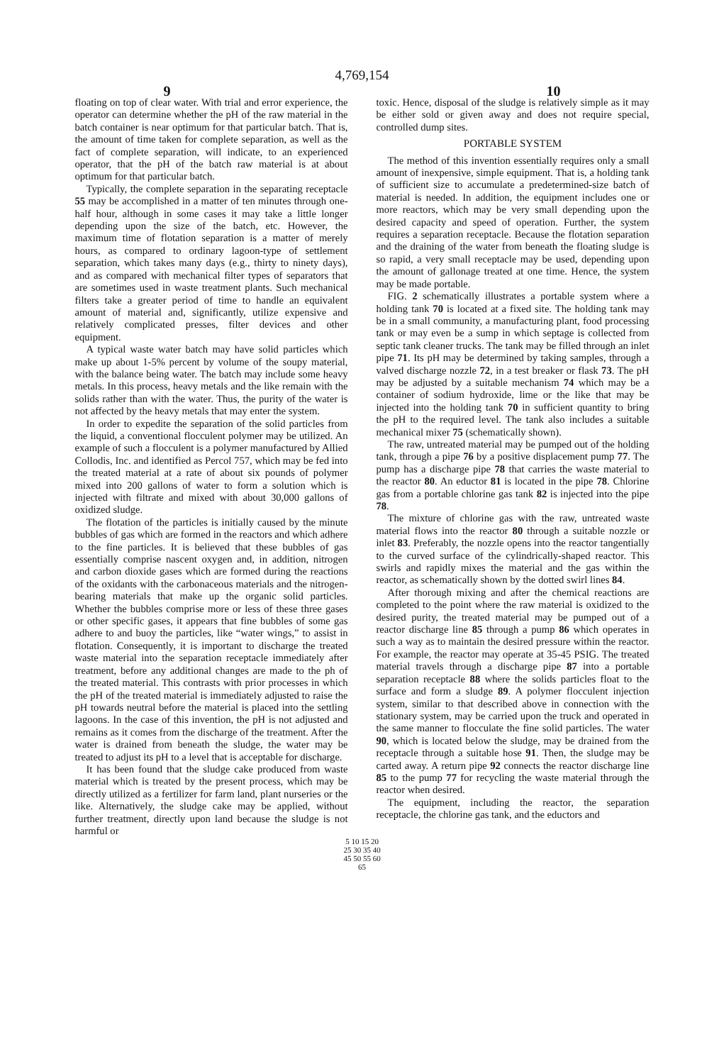4,769,154
9 10
floating on top of clear water. With trial and error experience, the operator can determine whether the pH of the raw material in the batch container is near optimum for that particular batch. That is, the amount of time taken for complete separation, as well as the fact of complete separation, will indicate, to an experienced operator, that the pH of the batch raw material is at about optimum for that particular batch.
Typically, the complete separation in the separating receptacle 55 may be accomplished in a matter of ten minutes through one-half hour, although in some cases it may take a little longer depending upon the size of the batch, etc. However, the maximum time of flotation separation is a matter of merely hours, as compared to ordinary lagoon-type of settlement separation, which takes many days (e.g., thirty to ninety days), and as compared with mechanical filter types of separators that are sometimes used in waste treatment plants. Such mechanical filters take a greater period of time to handle an equivalent amount of material and, significantly, utilize expensive and relatively complicated presses, filter devices and other equipment.
A typical waste water batch may have solid particles which make up about 1-5% percent by volume of the soupy material, with the balance being water. The batch may include some heavy metals. In this process, heavy metals and the like remain with the solids rather than with the water. Thus, the purity of the water is not affected by the heavy metals that may enter the system.
In order to expedite the separation of the solid particles from the liquid, a conventional flocculent polymer may be utilized. An example of such a flocculent is a polymer manufactured by Allied Collodis, Inc. and identified as Percol 757, which may be fed into the treated material at a rate of about six pounds of polymer mixed into 200 gallons of water to form a solution which is injected with filtrate and mixed with about 30,000 gallons of oxidized sludge.
The flotation of the particles is initially caused by the minute bubbles of gas which are formed in the reactors and which adhere to the fine particles. It is believed that these bubbles of gas essentially comprise nascent oxygen and, in addition, nitrogen and carbon dioxide gases which are formed during the reactions of the oxidants with the carbonaceous materials and the nitrogen-bearing materials that make up the organic solid particles. Whether the bubbles comprise more or less of these three gases or other specific gases, it appears that fine bubbles of some gas adhere to and buoy the particles, like “water wings,” to assist in flotation. Consequently, it is important to discharge the treated waste material into the separation receptacle immediately after treatment, before any additional changes are made to the ph of the treated material. This contrasts with prior processes in which the pH of the treated material is immediately adjusted to raise the pH towards neutral before the material is placed into the settling lagoons. In the case of this invention, the pH is not adjusted and remains as it comes from the discharge of the treatment. After the water is drained from beneath the sludge, the water may be treated to adjust its pH to a level that is acceptable for discharge.
It has been found that the sludge cake produced from waste material which is treated by the present process, which may be directly utilized as a fertilizer for farm land, plant nurseries or the like. Alternatively, the sludge cake may be applied, without further treatment, directly upon land because the sludge is not harmful or
toxic. Hence, disposal of the sludge is relatively simple as it may be either sold or given away and does not require special, controlled dump sites.
PORTABLE SYSTEM
The method of this invention essentially requires only a small amount of inexpensive, simple equipment. That is, a holding tank of sufficient size to accumulate a predetermined-size batch of material is needed. In addition, the equipment includes one or more reactors, which may be very small depending upon the desired capacity and speed of operation. Further, the system requires a separation receptacle. Because the flotation separation and the draining of the water from beneath the floating sludge is so rapid, a very small receptacle may be used, depending upon the amount of gallonage treated at one time. Hence, the system may be made portable.
FIG. 2 schematically illustrates a portable system where a holding tank 70 is located at a fixed site. The holding tank may be in a small community, a manufacturing plant, food processing tank or may even be a sump in which septage is collected from septic tank cleaner trucks. The tank may be filled through an inlet pipe 71. Its pH may be determined by taking samples, through a valved discharge nozzle 72, in a test breaker or flask 73. The pH may be adjusted by a suitable mechanism 74 which may be a container of sodium hydroxide, lime or the like that may be injected into the holding tank 70 in sufficient quantity to bring the pH to the required level. The tank also includes a suitable mechanical mixer 75 (schematically shown).
The raw, untreated material may be pumped out of the holding tank, through a pipe 76 by a positive displacement pump 77. The pump has a discharge pipe 78 that carries the waste material to the reactor 80. An eductor 81 is located in the pipe 78. Chlorine gas from a portable chlorine gas tank 82 is injected into the pipe 78.
The mixture of chlorine gas with the raw, untreated waste material flows into the reactor 80 through a suitable nozzle or inlet 83. Preferably, the nozzle opens into the reactor tangentially to the curved surface of the cylindrically-shaped reactor. This swirls and rapidly mixes the material and the gas within the reactor, as schematically shown by the dotted swirl lines 84.
After thorough mixing and after the chemical reactions are completed to the point where the raw material is oxidized to the desired purity, the treated material may be pumped out of a reactor discharge line 85 through a pump 86 which operates in such a way as to maintain the desired pressure within the reactor. For example, the reactor may operate at 35-45 PSIG. The treated material travels through a discharge pipe 87 into a portable separation receptacle 88 where the solids particles float to the surface and form a sludge 89. A polymer flocculent injection system, similar to that described above in connection with the stationary system, may be carried upon the truck and operated in the same manner to flocculate the fine solid particles. The water 90, which is located below the sludge, may be drained from the receptacle through a suitable hose 91. Then, the sludge may be carted away. A return pipe 92 connects the reactor discharge line 85 to the pump 77 for recycling the waste material through the reactor when desired.
The equipment, including the reactor, the separation receptacle, the chlorine gas tank, and the eductors and
5 10 15 20 25 30 35 40 45 50 55 60 65